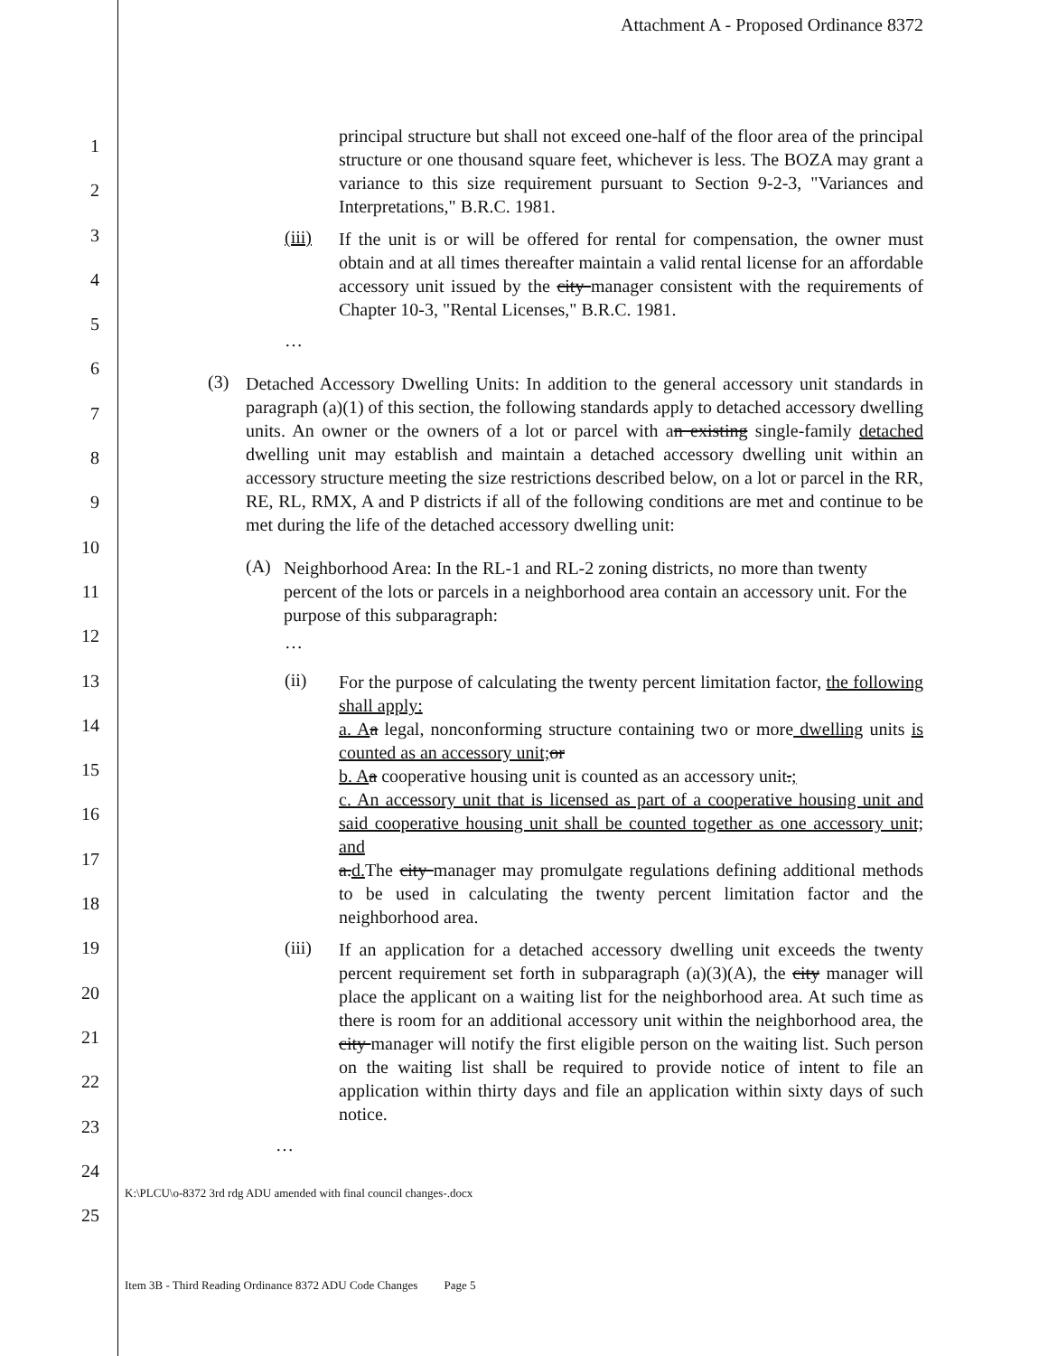Attachment A - Proposed Ordinance 8372
1
2
3
4
5
6
7
8
9
10
11
12
13
14
15
16
17
18
19
20
21
22
23
24
25
principal structure but shall not exceed one-half of the floor area of the principal structure or one thousand square feet, whichever is less. The BOZA may grant a variance to this size requirement pursuant to Section 9-2-3, "Variances and Interpretations," B.R.C. 1981.
(iii)
If the unit is or will be offered for rental for compensation, the owner must obtain and at all times thereafter maintain a valid rental license for an affordable accessory unit issued by the city manager consistent with the requirements of Chapter 10-3, "Rental Licenses," B.R.C. 1981.
…
(3)
Detached Accessory Dwelling Units: In addition to the general accessory unit standards in paragraph (a)(1) of this section, the following standards apply to detached accessory dwelling units. An owner or the owners of a lot or parcel with an existing single-family detached dwelling unit may establish and maintain a detached accessory dwelling unit within an accessory structure meeting the size restrictions described below, on a lot or parcel in the RR, RE, RL, RMX, A and P districts if all of the following conditions are met and continue to be met during the life of the detached accessory dwelling unit:
(A)
Neighborhood Area: In the RL-1 and RL-2 zoning districts, no more than twenty percent of the lots or parcels in a neighborhood area contain an accessory unit. For the purpose of this subparagraph:
…
(ii)
For the purpose of calculating the twenty percent limitation factor, the following shall apply:
a. A a legal, nonconforming structure containing two or more dwelling units is counted as an accessory unit; or
b. A a cooperative housing unit is counted as an accessory unit.;
c. An accessory unit that is licensed as part of a cooperative housing unit and said cooperative housing unit shall be counted together as one accessory unit; and
a.d. The city manager may promulgate regulations defining additional methods to be used in calculating the twenty percent limitation factor and the neighborhood area.
(iii)
If an application for a detached accessory dwelling unit exceeds the twenty percent requirement set forth in subparagraph (a)(3)(A), the city manager will place the applicant on a waiting list for the neighborhood area. At such time as there is room for an additional accessory unit within the neighborhood area, the city manager will notify the first eligible person on the waiting list. Such person on the waiting list shall be required to provide notice of intent to file an application within thirty days and file an application within sixty days of such notice.
…
K:\PLCU\o-8372 3rd rdg ADU amended with final council changes-.docx
Item 3B - Third Reading Ordinance 8372 ADU Code Changes Page 5